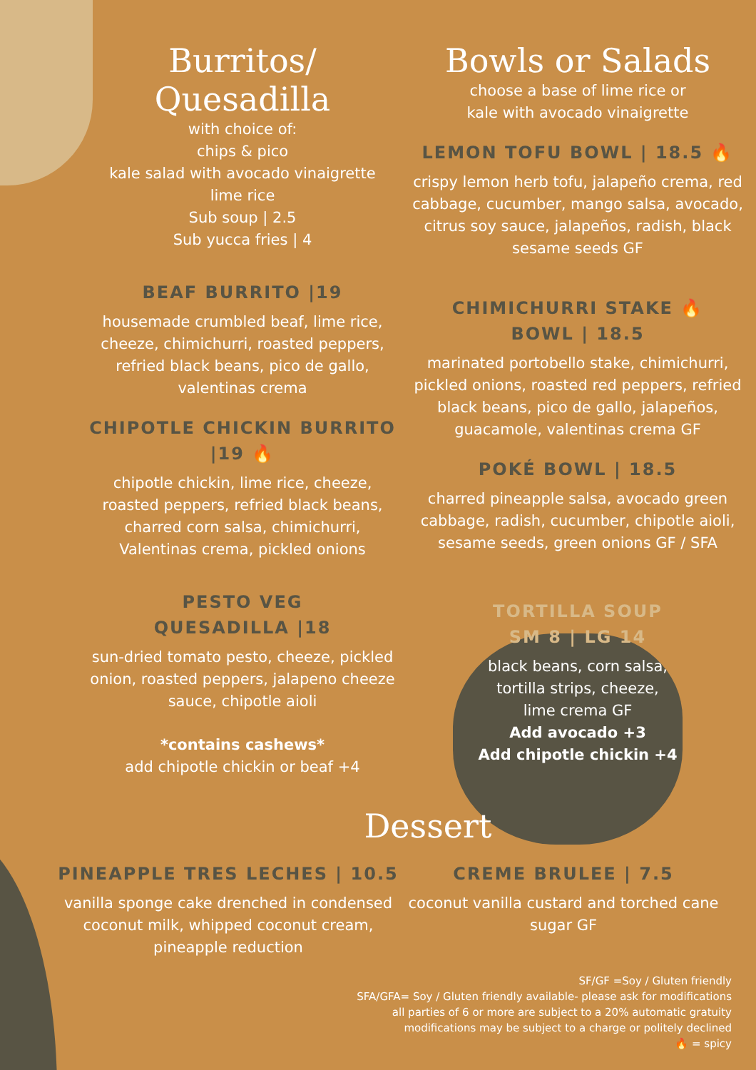Burritos/ Quesadilla
with choice of:
chips & pico
kale salad with avocado vinaigrette
lime rice
Sub soup | 2.5
Sub yucca fries | 4
BEAF BURRITO |19
housemade crumbled beaf, lime rice, cheeze, chimichurri, roasted peppers, refried black beans, pico de gallo, valentinas crema
CHIPOTLE CHICKIN BURRITO |19 🔥
chipotle chickin, lime rice, cheeze, roasted peppers, refried black beans, charred corn salsa, chimichurri, Valentinas crema, pickled onions
PESTO VEG
QUESADILLA |18
sun-dried tomato pesto, cheeze, pickled onion, roasted peppers, jalapeno cheeze sauce, chipotle aioli
*contains cashews*
add chipotle chickin or beaf +4
Bowls or Salads
choose a base of lime rice or
kale with avocado vinaigrette
LEMON TOFU BOWL | 18.5 🔥
crispy lemon herb tofu, jalapeño crema, red cabbage, cucumber, mango salsa, avocado, citrus soy sauce, jalapeños, radish, black sesame seeds GF
CHIMICHURRI STAKE 🔥
BOWL | 18.5
marinated portobello stake, chimichurri, pickled onions, roasted red peppers, refried black beans, pico de gallo, jalapeños, guacamole, valentinas crema GF
POKÉ BOWL | 18.5
charred pineapple salsa, avocado green cabbage, radish, cucumber, chipotle aioli, sesame seeds, green onions GF / SFA
TORTILLA SOUP
SM 8 | LG 14
black beans, corn salsa,
tortilla strips, cheeze,
lime crema GF
Add avocado +3
Add chipotle chickin +4
Dessert
PINEAPPLE TRES LECHES | 10.5
vanilla sponge cake drenched in condensed coconut milk, whipped coconut cream, pineapple reduction
CREME BRULEE | 7.5
coconut vanilla custard and torched cane sugar GF
SF/GF =Soy / Gluten friendly
SFA/GFA= Soy / Gluten friendly available- please ask for modifications
all parties of 6 or more are subject to a 20% automatic gratuity
modifications may be subject to a charge or politely declined
🔥 = spicy